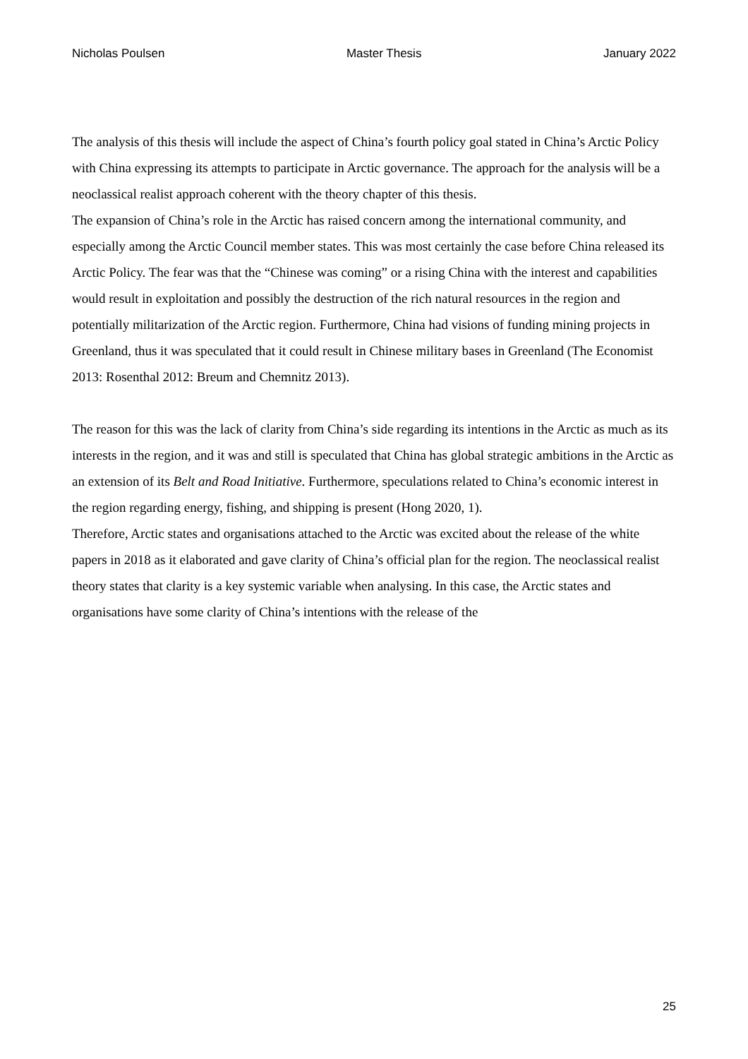Nicholas Poulsen Master Thesis January 2022
The analysis of this thesis will include the aspect of China’s fourth policy goal stated in China’s Arctic Policy with China expressing its attempts to participate in Arctic governance. The approach for the analysis will be a neoclassical realist approach coherent with the theory chapter of this thesis.
The expansion of China’s role in the Arctic has raised concern among the international community, and especially among the Arctic Council member states. This was most certainly the case before China released its Arctic Policy. The fear was that the “Chinese was coming” or a rising China with the interest and capabilities would result in exploitation and possibly the destruction of the rich natural resources in the region and potentially militarization of the Arctic region. Furthermore, China had visions of funding mining projects in Greenland, thus it was speculated that it could result in Chinese military bases in Greenland (The Economist 2013: Rosenthal 2012: Breum and Chemnitz 2013).
The reason for this was the lack of clarity from China’s side regarding its intentions in the Arctic as much as its interests in the region, and it was and still is speculated that China has global strategic ambitions in the Arctic as an extension of its Belt and Road Initiative. Furthermore, speculations related to China’s economic interest in the region regarding energy, fishing, and shipping is present (Hong 2020, 1).
Therefore, Arctic states and organisations attached to the Arctic was excited about the release of the white papers in 2018 as it elaborated and gave clarity of China’s official plan for the region. The neoclassical realist theory states that clarity is a key systemic variable when analysing. In this case, the Arctic states and organisations have some clarity of China’s intentions with the release of the
25